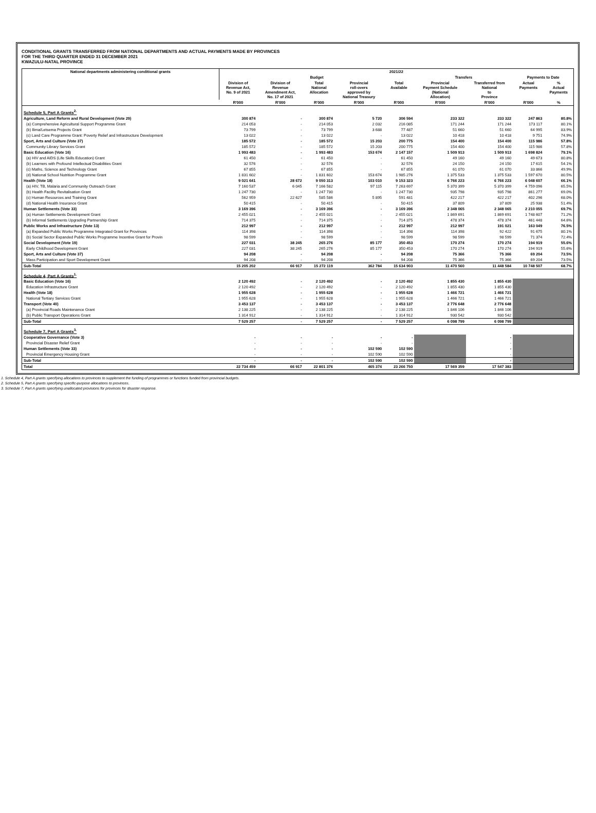CONDITIONAL GRANTS TRANSFERRED FROM NATIONAL DEPARTMENTS AND ACTUAL PAYMENTS MADE BY PROVINCES
FOR THE THIRD QUARTER ENDED 31 DECEMBER 2021
KWAZULU-NATAL PROVINCE
| National departments administering conditional grants | 2021/22 | | | | | | | | |
| --- | --- | --- | --- | --- | --- | --- | --- | --- | --- |
| | Budget | | | | | Transfers | | Payments to Date | |
| | Division of Revenue Act, No. 9 of 2021 | Division of Revenue Amendment Act, No. 17 of 2021 | Total National Allocation | Provincial roll-overs approved by National Treasury | Total Available | Provincial Payment Schedule (National Allocation) | Transferred from National to Province | Actual Payments | % Actual Payments |
| | R'000 | R'000 | R'000 | R'000 | R'000 | R'000 | R'000 | R'000 | % |
| Schedule 5, Part A Grants<sup>2.</sup> | | | | | | | | | |
| Agriculture, Land Reform and Rural Development (Vote 29) | 300 874 | - | 300 874 | 5 720 | 306 594 | 233 322 | 233 322 | 247 863 | 80.8% |
| (a) Comprehensive Agricultural Support Programme Grant | 214 053 | - | 214 053 | 2 032 | 216 085 | 171 244 | 171 244 | 173 117 | 80.1% |
| (b) Ilima/Letsema Projects Grant | 73 799 | - | 73 799 | 3 688 | 77 487 | 51 660 | 51 660 | 64 995 | 83.9% |
| (c) Land Care Programme Grant: Poverty Relief and Infrastructure Development | 13 022 | - | 13 022 | - | 13 022 | 10 418 | 10 418 | 9 751 | 74.9% |
| Sport, Arts and Culture (Vote 37) | 185 572 | - | 185 572 | 15 203 | 200 775 | 154 400 | 154 400 | 115 986 | 57.8% |
| Community Library Services Grant | 185 572 | - | 185 572 | 15 203 | 200 775 | 154 400 | 154 400 | 115 986 | 57.8% |
| Basic Education (Vote 16) | 1 993 483 | - | 1 993 483 | 153 674 | 2 147 157 | 1 509 913 | 1 509 913 | 1 698 824 | 79.1% |
| (a) HIV and AIDS (Life Skills Education) Grant | 61 450 | - | 61 450 | - | 61 450 | 49 160 | 49 160 | 49 673 | 80.8% |
| (b) Learners with Profound Intellectual Disabilities Grant | 32 576 | - | 32 576 | - | 32 576 | 24 150 | 24 150 | 17 615 | 54.1% |
| (c) Maths, Science and Technology Grant | 67 855 | - | 67 855 | - | 67 855 | 61 070 | 61 070 | 33 866 | 49.9% |
| (d) National School Nutrition Programme Grant | 1 831 602 | - | 1 831 602 | 153 674 | 1 985 276 | 1 375 533 | 1 375 533 | 1 597 670 | 80.5% |
| Health (Vote 18) | 9 021 641 | 28 672 | 9 050 313 | 103 010 | 9 153 323 | 6 766 223 | 6 766 223 | 6 048 607 | 66.1% |
| (a) HIV, TB, Malaria and Community Outreach Grant | 7 160 537 | 6 045 | 7 166 582 | 97 115 | 7 263 697 | 5 370 399 | 5 370 399 | 4 759 096 | 65.5% |
| (b) Health Facility Revitalisation Grant | 1 247 730 | - | 1 247 730 | - | 1 247 730 | 935 798 | 935 798 | 861 277 | 69.0% |
| (c) Human Resources and Training Grant | 562 959 | 22 627 | 585 586 | 5 895 | 591 481 | 422 217 | 422 217 | 402 296 | 68.0% |
| (d) National Health Insurance Grant | 50 415 | - | 50 415 | - | 50 415 | 37 809 | 37 809 | 25 938 | 51.4% |
| Human Settlements (Vote 33) | 3 169 396 | - | 3 169 396 | - | 3 169 396 | 2 348 065 | 2 348 065 | 2 210 055 | 69.7% |
| (a) Human Settlements Development Grant | 2 455 021 | - | 2 455 021 | - | 2 455 021 | 1 869 691 | 1 869 691 | 1 748 607 | 71.2% |
| (b) Informal Settlements Upgrading Partnership Grant | 714 375 | - | 714 375 | - | 714 375 | 478 374 | 478 374 | 461 448 | 64.6% |
| Public Works and Infrastructure (Vote 13) | 212 997 | - | 212 997 | - | 212 997 | 212 997 | 191 021 | 163 049 | 76.5% |
| (a) Expanded Public Works Programme Integrated Grant for Provinces | 114 398 | - | 114 398 | - | 114 398 | 114 398 | 92 422 | 91 675 | 80.1% |
| (b) Social Sector Expanded Public Works Programme Incentive Grant for Provin | 98 599 | - | 98 599 | - | 98 599 | 98 599 | 98 599 | 71 374 | 72.4% |
| Social Development (Vote 19) | 227 031 | 38 245 | 265 276 | 85 177 | 350 453 | 170 274 | 170 274 | 194 919 | 55.6% |
| Early Childhood Development Grant | 227 031 | 38 245 | 265 276 | 85 177 | 350 453 | 170 274 | 170 274 | 194 919 | 55.6% |
| Sport, Arts and Culture (Vote 37) | 94 208 | - | 94 208 | - | 94 208 | 75 366 | 75 366 | 69 204 | 73.5% |
| Mass Participation and Sport Development Grant | 94 208 | - | 94 208 | - | 94 208 | 75 366 | 75 366 | 69 204 | 73.5% |
| Sub-Total | 15 205 202 | 66 917 | 15 272 119 | 362 784 | 15 634 903 | 11 470 560 | 11 448 584 | 10 748 507 | 68.7% |
| Schedule 4, Part A Grants<sup>1.</sup> | | | | | | | | | |
| Basic Education (Vote 16) | 2 120 492 | - | 2 120 492 | - | 2 120 492 | 1 855 430 | 1 855 430 | | |
| Education Infrastructure Grant | 2 120 492 | - | 2 120 492 | - | 2 120 492 | 1 855 430 | 1 855 430 | | |
| Health (Vote 18) | 1 955 628 | - | 1 955 628 | - | 1 955 628 | 1 466 721 | 1 466 721 | | |
| National Tertiary Services Grant | 1 955 628 | - | 1 955 628 | - | 1 955 628 | 1 466 721 | 1 466 721 | | |
| Transport (Vote 40) | 3 453 137 | - | 3 453 137 | - | 3 453 137 | 2 776 648 | 2 776 648 | | |
| (a) Provincial Roads Maintenance Grant | 2 138 225 | - | 2 138 225 | - | 2 138 225 | 1 846 106 | 1 846 106 | | |
| (b) Public Transport Operations Grant | 1 314 912 | - | 1 314 912 | - | 1 314 912 | 930 542 | 930 542 | | |
| Sub-Total | 7 529 257 | - | 7 529 257 | - | 7 529 257 | 6 098 799 | 6 098 799 | | |
| Schedule 7, Part A Grants<sup>3.</sup> | | | | | | | | | |
| Cooperative Governance (Vote 3) | - | - | - | - | - | | - | | |
| Provincial Disaster Relief Grant | - | - | - | - | - | | - | | |
| Human Settlements (Vote 33) | - | - | - | 102 590 | 102 590 | | - | | |
| Provincial Emergency Housing Grant | - | - | - | 102 590 | 102 590 | | - | | |
| Sub-Total | - | - | - | 102 590 | 102 590 | | - | | |
| Total | 22 734 459 | 66 917 | 22 801 376 | 465 374 | 23 266 750 | 17 569 359 | 17 547 383 | | |
1. Schedule 4, Part A grants specifying allocations to provinces to supplement the funding of programmes or functions funded from provincial budgets.
2. Schedule 5, Part A grants specifying specific-purpose allocations to provinces.
3. Schedule 7, Part A grants specifying unallocated provisions for provinces for disaster response.